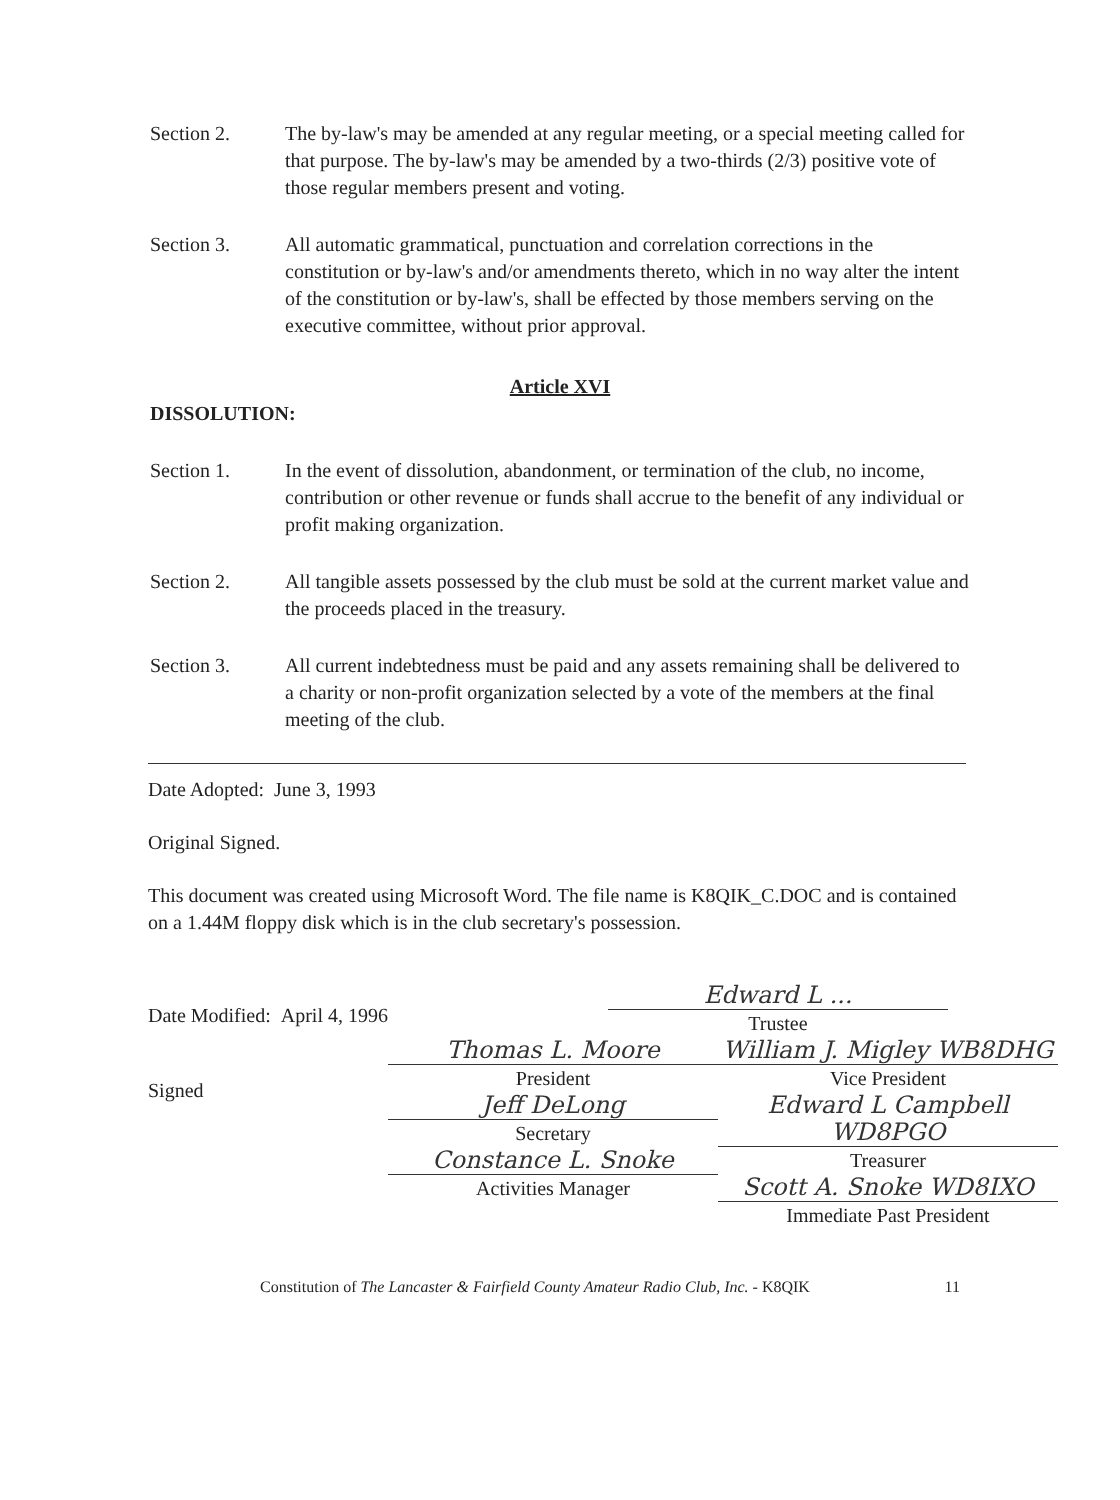Section 2. The by-law's may be amended at any regular meeting, or a special meeting called for that purpose. The by-law's may be amended by a two-thirds (2/3) positive vote of those regular members present and voting.
Section 3. All automatic grammatical, punctuation and correlation corrections in the constitution or by-law's and/or amendments thereto, which in no way alter the intent of the constitution or by-law's, shall be effected by those members serving on the executive committee, without prior approval.
Article XVI
DISSOLUTION:
Section 1. In the event of dissolution, abandonment, or termination of the club, no income, contribution or other revenue or funds shall accrue to the benefit of any individual or profit making organization.
Section 2. All tangible assets possessed by the club must be sold at the current market value and the proceeds placed in the treasury.
Section 3. All current indebtedness must be paid and any assets remaining shall be delivered to a charity or non-profit organization selected by a vote of the members at the final meeting of the club.
Date Adopted: June 3, 1993
Original Signed.
This document was created using Microsoft Word. The file name is K8QIK_C.DOC and is contained on a 1.44M floppy disk which is in the club secretary's possession.
Date Modified: April 4, 1996
Edward L ...
Trustee
Signed
Thomas L. Moore
President
Jeff DeLong
Secretary
Constance L. Snoke
Activities Manager
William J. Migley WB8DHG
Vice President
Edward L Campbell WD8PGO
Treasurer
Scott A. Snoke WD8IXO
Immediate Past President
Constitution of The Lancaster & Fairfield County Amateur Radio Club, Inc. - K8QIK 11